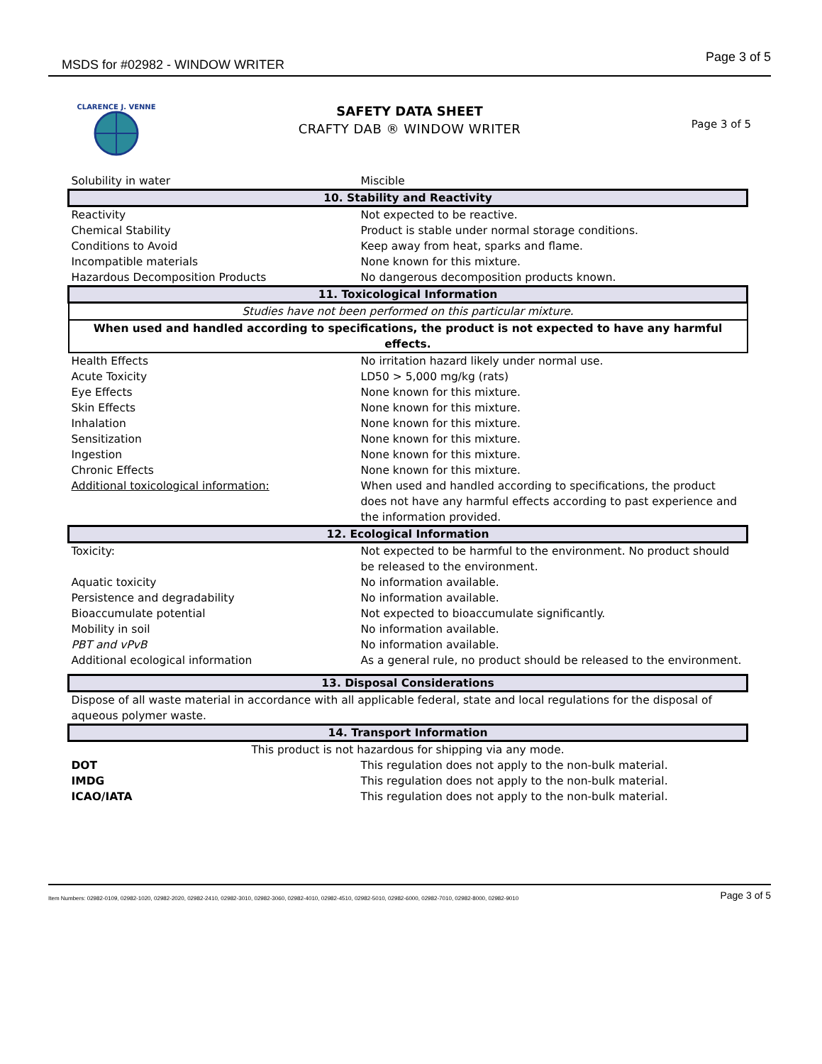MSDS for #02982 - WINDOW WRITER Page 3 of 5
CLARENCE J. VENNE
SAFETY DATA SHEET
CRAFTY DAB ® WINDOW WRITER
Page 3 of 5
| Solubility in water | Miscible |
| 10. Stability and Reactivity | |
| Reactivity | Not expected to be reactive. |
| Chemical Stability | Product is stable under normal storage conditions. |
| Conditions to Avoid | Keep away from heat, sparks and flame. |
| Incompatible materials | None known for this mixture. |
| Hazardous Decomposition Products | No dangerous decomposition products known. |
| 11. Toxicological Information | |
| Studies have not been performed on this particular mixture. | |
| When used and handled according to specifications, the product is not expected to have any harmful effects. | |
| Health Effects | No irritation hazard likely under normal use. |
| Acute Toxicity | LD50 > 5,000 mg/kg (rats) |
| Eye Effects | None known for this mixture. |
| Skin Effects | None known for this mixture. |
| Inhalation | None known for this mixture. |
| Sensitization | None known for this mixture. |
| Ingestion | None known for this mixture. |
| Chronic Effects | None known for this mixture. |
| Additional toxicological information: | When used and handled according to specifications, the product does not have any harmful effects according to past experience and the information provided. |
| 12. Ecological Information | |
| Toxicity: | Not expected to be harmful to the environment. No product should be released to the environment. |
| Aquatic toxicity | No information available. |
| Persistence and degradability | No information available. |
| Bioaccumulate potential | Not expected to bioaccumulate significantly. |
| Mobility in soil | No information available. |
| PBT and vPvB | No information available. |
| Additional ecological information | As a general rule, no product should be released to the environment. |
| 13. Disposal Considerations | |
| Dispose of all waste material in accordance with all applicable federal, state and local regulations for the disposal of aqueous polymer waste. | |
| 14. Transport Information | |
| This product is not hazardous for shipping via any mode. | |
| DOT | This regulation does not apply to the non-bulk material. |
| IMDG | This regulation does not apply to the non-bulk material. |
| ICAO/IATA | This regulation does not apply to the non-bulk material. |
Item Numbers: 02982-0109, 02982-1020, 02982-2020, 02982-2410, 02982-3010, 02982-3060, 02982-4010, 02982-4510, 02982-5010, 02982-6000, 02982-7010, 02982-8000, 02982-9010 Page 3 of 5